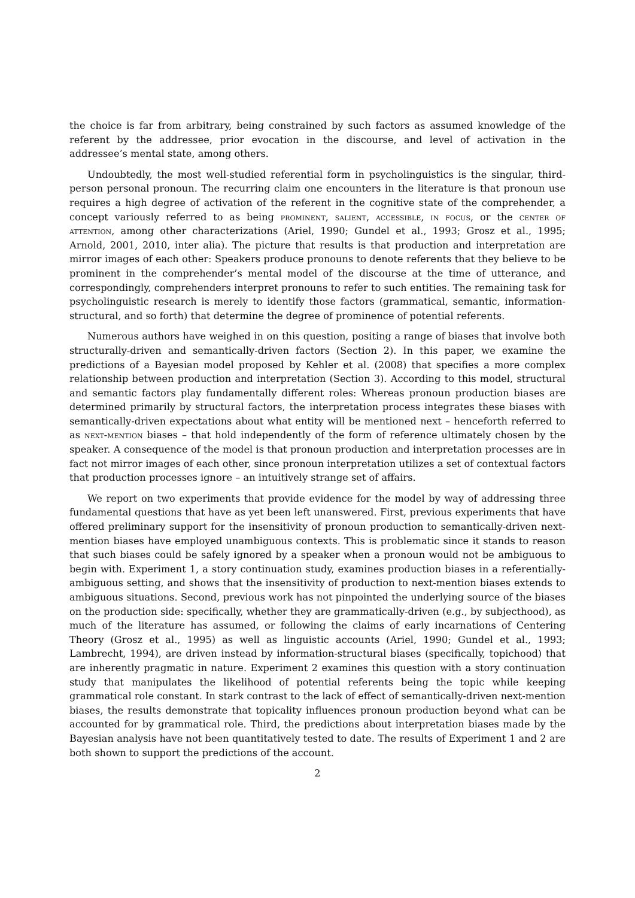the choice is far from arbitrary, being constrained by such factors as assumed knowledge of the referent by the addressee, prior evocation in the discourse, and level of activation in the addressee’s mental state, among others.
Undoubtedly, the most well-studied referential form in psycholinguistics is the singular, third-person personal pronoun. The recurring claim one encounters in the literature is that pronoun use requires a high degree of activation of the referent in the cognitive state of the comprehender, a concept variously referred to as being prominent, salient, accessible, in focus, or the center of attention, among other characterizations (Ariel, 1990; Gundel et al., 1993; Grosz et al., 1995; Arnold, 2001, 2010, inter alia). The picture that results is that production and interpretation are mirror images of each other: Speakers produce pronouns to denote referents that they believe to be prominent in the comprehender’s mental model of the discourse at the time of utterance, and correspondingly, comprehenders interpret pronouns to refer to such entities. The remaining task for psycholinguistic research is merely to identify those factors (grammatical, semantic, information-structural, and so forth) that determine the degree of prominence of potential referents.
Numerous authors have weighed in on this question, positing a range of biases that involve both structurally-driven and semantically-driven factors (Section 2). In this paper, we examine the predictions of a Bayesian model proposed by Kehler et al. (2008) that specifies a more complex relationship between production and interpretation (Section 3). According to this model, structural and semantic factors play fundamentally different roles: Whereas pronoun production biases are determined primarily by structural factors, the interpretation process integrates these biases with semantically-driven expectations about what entity will be mentioned next – henceforth referred to as next-mention biases – that hold independently of the form of reference ultimately chosen by the speaker. A consequence of the model is that pronoun production and interpretation processes are in fact not mirror images of each other, since pronoun interpretation utilizes a set of contextual factors that production processes ignore – an intuitively strange set of affairs.
We report on two experiments that provide evidence for the model by way of addressing three fundamental questions that have as yet been left unanswered. First, previous experiments that have offered preliminary support for the insensitivity of pronoun production to semantically-driven next-mention biases have employed unambiguous contexts. This is problematic since it stands to reason that such biases could be safely ignored by a speaker when a pronoun would not be ambiguous to begin with. Experiment 1, a story continuation study, examines production biases in a referentially-ambiguous setting, and shows that the insensitivity of production to next-mention biases extends to ambiguous situations. Second, previous work has not pinpointed the underlying source of the biases on the production side: specifically, whether they are grammatically-driven (e.g., by subjecthood), as much of the literature has assumed, or following the claims of early incarnations of Centering Theory (Grosz et al., 1995) as well as linguistic accounts (Ariel, 1990; Gundel et al., 1993; Lambrecht, 1994), are driven instead by information-structural biases (specifically, topichood) that are inherently pragmatic in nature. Experiment 2 examines this question with a story continuation study that manipulates the likelihood of potential referents being the topic while keeping grammatical role constant. In stark contrast to the lack of effect of semantically-driven next-mention biases, the results demonstrate that topicality influences pronoun production beyond what can be accounted for by grammatical role. Third, the predictions about interpretation biases made by the Bayesian analysis have not been quantitatively tested to date. The results of Experiment 1 and 2 are both shown to support the predictions of the account.
2